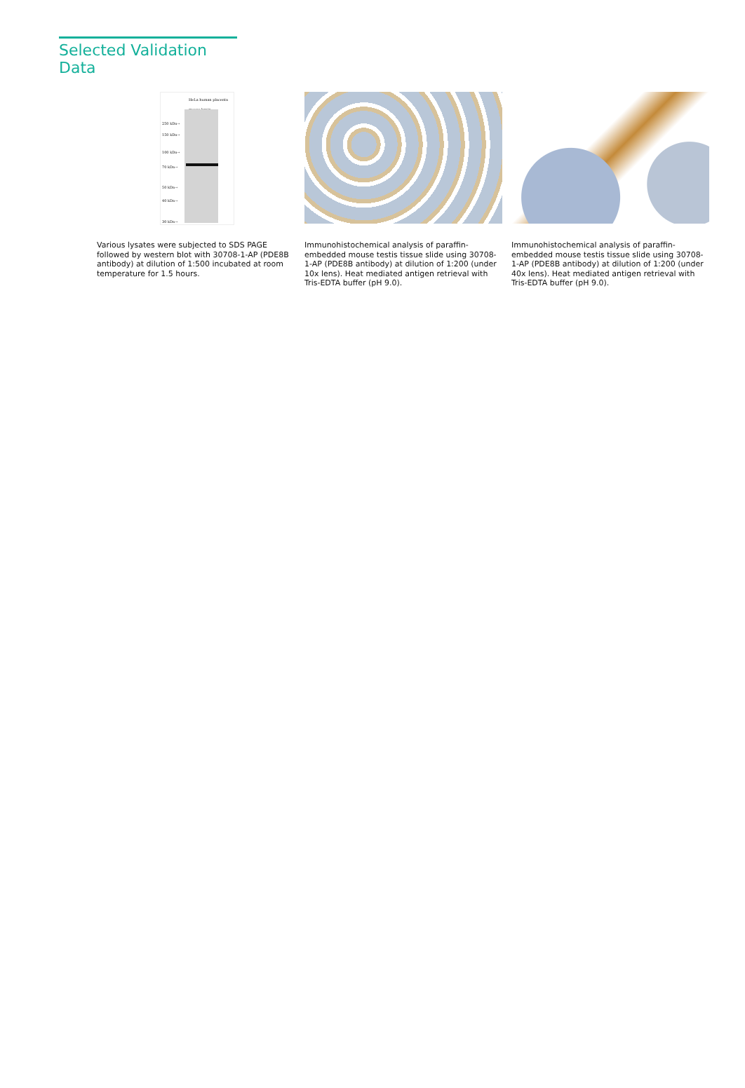Selected Validation Data
HeLa human placenta mouse brain
250 kDa→
150 kDa→
100 kDa→
70 kDa→
50 kDa→
40 kDa→
30 kDa→
Various lysates were subjected to SDS PAGE followed by western blot with 30708-1-AP (PDE8B antibody) at dilution of 1:500 incubated at room temperature for 1.5 hours.
Immunohistochemical analysis of paraffin-embedded mouse testis tissue slide using 30708-1-AP (PDE8B antibody) at dilution of 1:200 (under 10x lens). Heat mediated antigen retrieval with Tris-EDTA buffer (pH 9.0).
Immunohistochemical analysis of paraffin-embedded mouse testis tissue slide using 30708-1-AP (PDE8B antibody) at dilution of 1:200 (under 40x lens). Heat mediated antigen retrieval with Tris-EDTA buffer (pH 9.0).